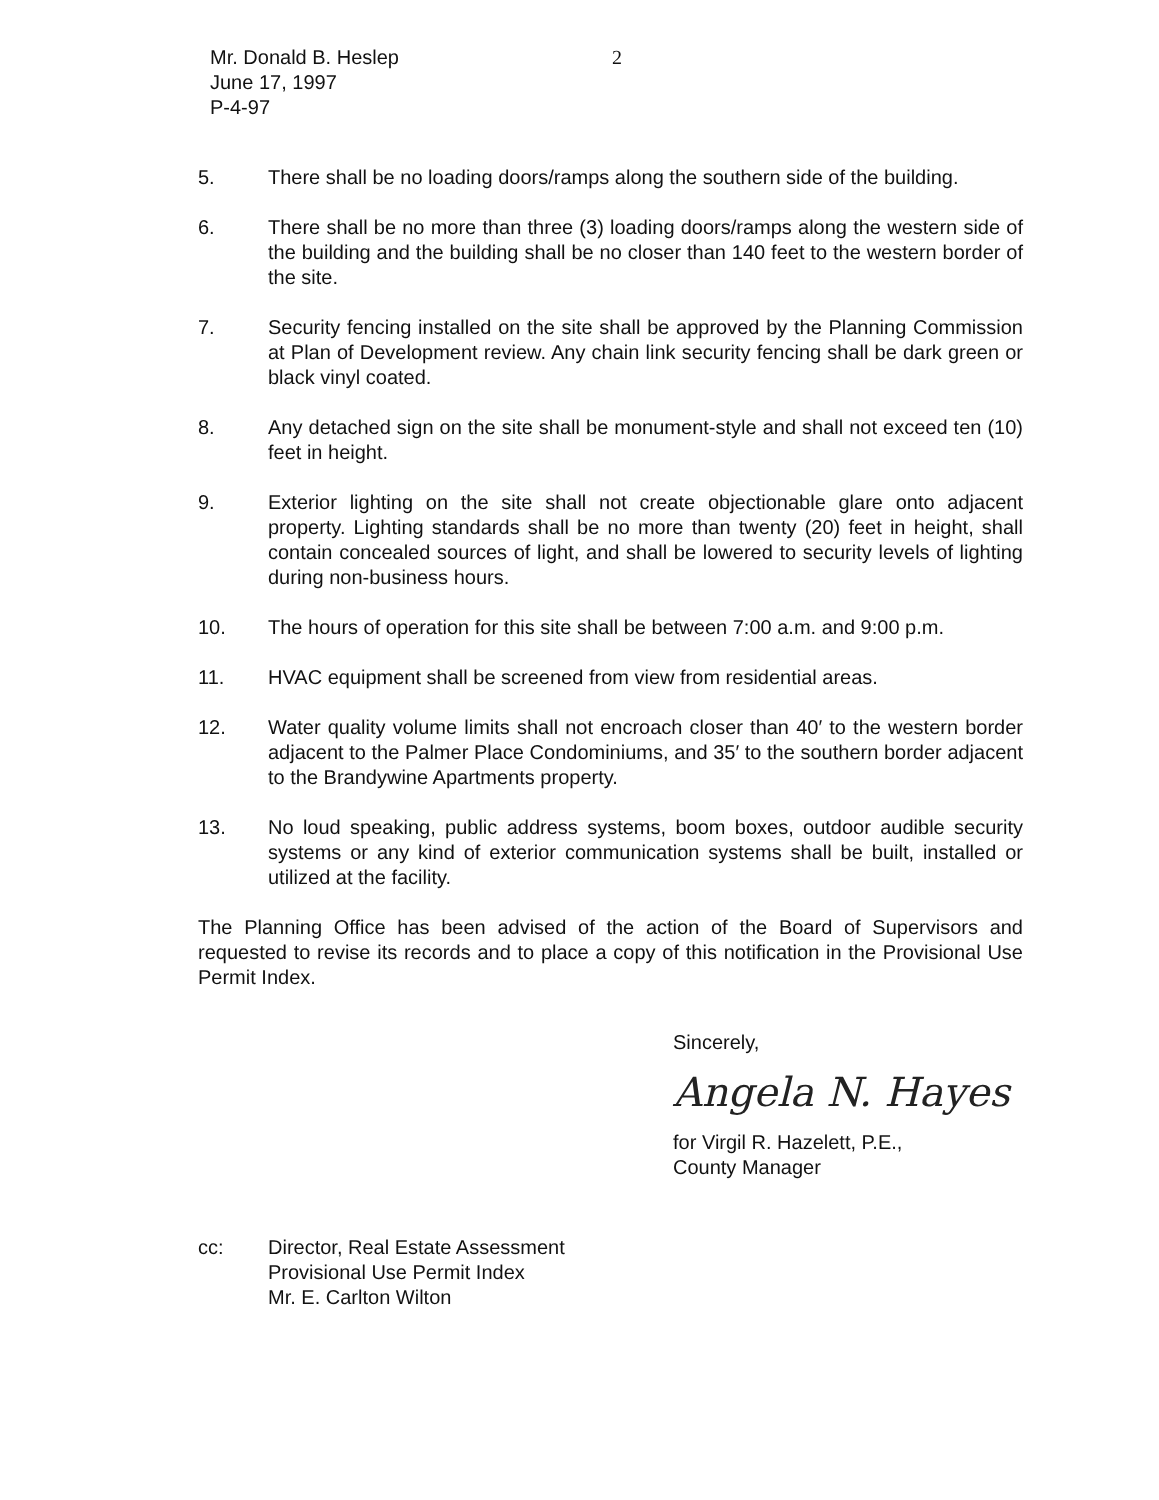Mr. Donald B. Heslep
June 17, 1997
P-4-97
2
5. There shall be no loading doors/ramps along the southern side of the building.
6. There shall be no more than three (3) loading doors/ramps along the western side of the building and the building shall be no closer than 140 feet to the western border of the site.
7. Security fencing installed on the site shall be approved by the Planning Commission at Plan of Development review. Any chain link security fencing shall be dark green or black vinyl coated.
8. Any detached sign on the site shall be monument-style and shall not exceed ten (10) feet in height.
9. Exterior lighting on the site shall not create objectionable glare onto adjacent property. Lighting standards shall be no more than twenty (20) feet in height, shall contain concealed sources of light, and shall be lowered to security levels of lighting during non-business hours.
10. The hours of operation for this site shall be between 7:00 a.m. and 9:00 p.m.
11. HVAC equipment shall be screened from view from residential areas.
12. Water quality volume limits shall not encroach closer than 40′ to the western border adjacent to the Palmer Place Condominiums, and 35′ to the southern border adjacent to the Brandywine Apartments property.
13. No loud speaking, public address systems, boom boxes, outdoor audible security systems or any kind of exterior communication systems shall be built, installed or utilized at the facility.
The Planning Office has been advised of the action of the Board of Supervisors and requested to revise its records and to place a copy of this notification in the Provisional Use Permit Index.
Sincerely,
Angela N. Hayes
for Virgil R. Hazelett, P.E.,
County Manager
cc: Director, Real Estate Assessment
Provisional Use Permit Index
Mr. E. Carlton Wilton